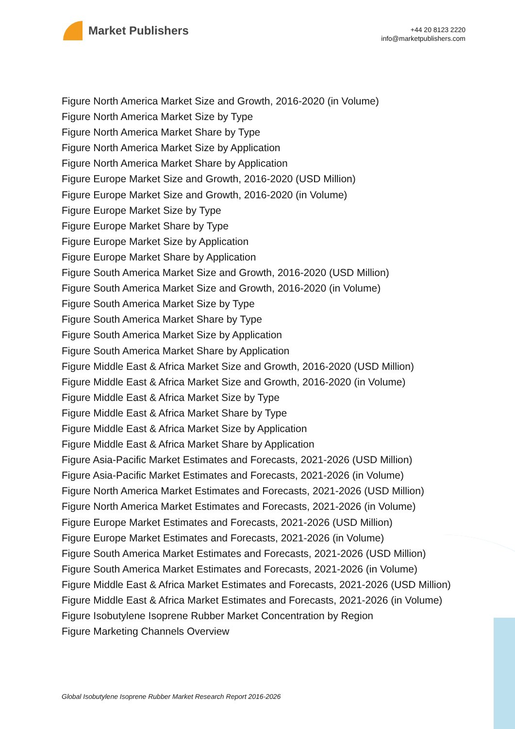Market Publishers
+44 20 8123 2220
info@marketpublishers.com
Figure North America Market Size and Growth, 2016-2020 (in Volume)
Figure North America Market Size by Type
Figure North America Market Share by Type
Figure North America Market Size by Application
Figure North America Market Share by Application
Figure Europe Market Size and Growth, 2016-2020 (USD Million)
Figure Europe Market Size and Growth, 2016-2020 (in Volume)
Figure Europe Market Size by Type
Figure Europe Market Share by Type
Figure Europe Market Size by Application
Figure Europe Market Share by Application
Figure South America Market Size and Growth, 2016-2020 (USD Million)
Figure South America Market Size and Growth, 2016-2020 (in Volume)
Figure South America Market Size by Type
Figure South America Market Share by Type
Figure South America Market Size by Application
Figure South America Market Share by Application
Figure Middle East & Africa Market Size and Growth, 2016-2020 (USD Million)
Figure Middle East & Africa Market Size and Growth, 2016-2020 (in Volume)
Figure Middle East & Africa Market Size by Type
Figure Middle East & Africa Market Share by Type
Figure Middle East & Africa Market Size by Application
Figure Middle East & Africa Market Share by Application
Figure Asia-Pacific Market Estimates and Forecasts, 2021-2026 (USD Million)
Figure Asia-Pacific Market Estimates and Forecasts, 2021-2026 (in Volume)
Figure North America Market Estimates and Forecasts, 2021-2026 (USD Million)
Figure North America Market Estimates and Forecasts, 2021-2026 (in Volume)
Figure Europe Market Estimates and Forecasts, 2021-2026 (USD Million)
Figure Europe Market Estimates and Forecasts, 2021-2026 (in Volume)
Figure South America Market Estimates and Forecasts, 2021-2026 (USD Million)
Figure South America Market Estimates and Forecasts, 2021-2026 (in Volume)
Figure Middle East & Africa Market Estimates and Forecasts, 2021-2026 (USD Million)
Figure Middle East & Africa Market Estimates and Forecasts, 2021-2026 (in Volume)
Figure Isobutylene Isoprene Rubber Market Concentration by Region
Figure Marketing Channels Overview
Global Isobutylene Isoprene Rubber Market Research Report 2016-2026